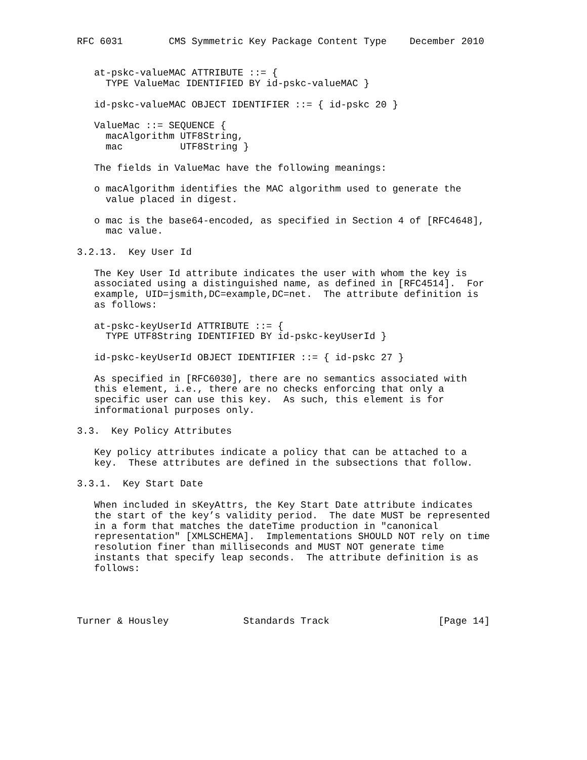RFC 6031        CMS Symmetric Key Package Content Type    December 2010


   at-pskc-valueMAC ATTRIBUTE ::= {
     TYPE ValueMac IDENTIFIED BY id-pskc-valueMAC }

   id-pskc-valueMAC OBJECT IDENTIFIER ::= { id-pskc 20 }

   ValueMac ::= SEQUENCE {
     macAlgorithm UTF8String,
     mac          UTF8String }

   The fields in ValueMac have the following meanings:

   o macAlgorithm identifies the MAC algorithm used to generate the
     value placed in digest.

   o mac is the base64-encoded, as specified in Section 4 of [RFC4648],
     mac value.

3.2.13.  Key User Id

   The Key User Id attribute indicates the user with whom the key is
   associated using a distinguished name, as defined in [RFC4514].  For
   example, UID=jsmith,DC=example,DC=net.  The attribute definition is
   as follows:

   at-pskc-keyUserId ATTRIBUTE ::= {
     TYPE UTF8String IDENTIFIED BY id-pskc-keyUserId }

   id-pskc-keyUserId OBJECT IDENTIFIER ::= { id-pskc 27 }

   As specified in [RFC6030], there are no semantics associated with
   this element, i.e., there are no checks enforcing that only a
   specific user can use this key.  As such, this element is for
   informational purposes only.

3.3.  Key Policy Attributes

   Key policy attributes indicate a policy that can be attached to a
   key.  These attributes are defined in the subsections that follow.

3.3.1.  Key Start Date

   When included in sKeyAttrs, the Key Start Date attribute indicates
   the start of the key’s validity period.  The date MUST be represented
   in a form that matches the dateTime production in "canonical
   representation" [XMLSCHEMA].  Implementations SHOULD NOT rely on time
   resolution finer than milliseconds and MUST NOT generate time
   instants that specify leap seconds.  The attribute definition is as
   follows:




Turner & Housley             Standards Track                   [Page 14]